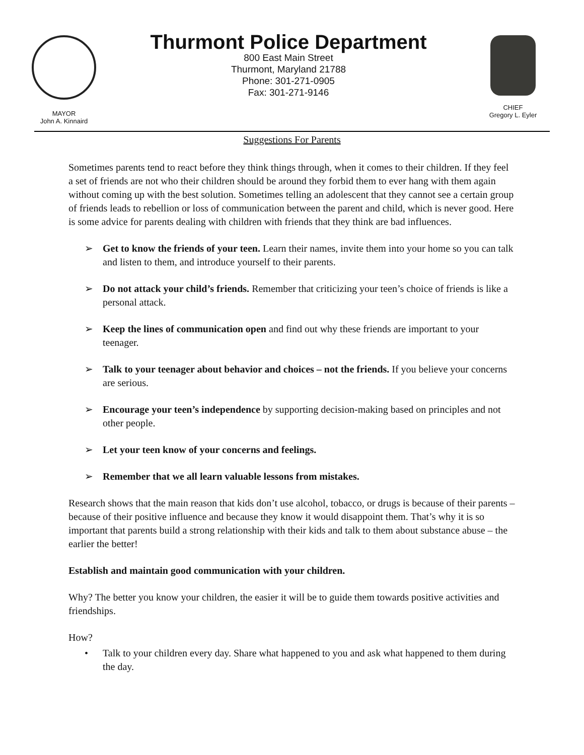MAYOR
John A. Kinnaird
Thurmont Police Department
800 East Main Street
Thurmont, Maryland 21788
Phone: 301-271-0905
Fax: 301-271-9146
CHIEF
Gregory L. Eyler
Suggestions For Parents
Sometimes parents tend to react before they think things through, when it comes to their children. If they feel a set of friends are not who their children should be around they forbid them to ever hang with them again without coming up with the best solution. Sometimes telling an adolescent that they cannot see a certain group of friends leads to rebellion or loss of communication between the parent and child, which is never good. Here is some advice for parents dealing with children with friends that they think are bad influences.
➢ Get to know the friends of your teen. Learn their names, invite them into your home so you can talk and listen to them, and introduce yourself to their parents.
➢ Do not attack your child’s friends. Remember that criticizing your teen’s choice of friends is like a personal attack.
➢ Keep the lines of communication open and find out why these friends are important to your teenager.
➢ Talk to your teenager about behavior and choices – not the friends. If you believe your concerns are serious.
➢ Encourage your teen’s independence by supporting decision-making based on principles and not other people.
➢ Let your teen know of your concerns and feelings.
➢ Remember that we all learn valuable lessons from mistakes.
Research shows that the main reason that kids don’t use alcohol, tobacco, or drugs is because of their parents – because of their positive influence and because they know it would disappoint them. That’s why it is so important that parents build a strong relationship with their kids and talk to them about substance abuse – the earlier the better!
Establish and maintain good communication with your children.
Why? The better you know your children, the easier it will be to guide them towards positive activities and friendships.
How?
• Talk to your children every day. Share what happened to you and ask what happened to them during the day.